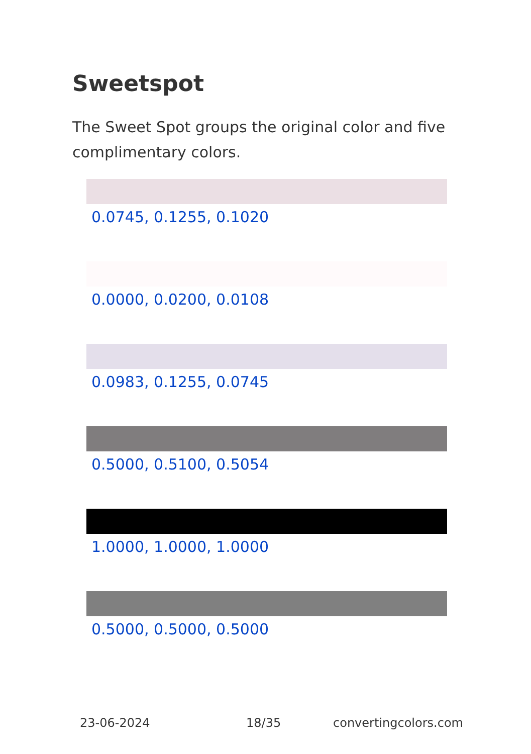Sweetspot
The Sweet Spot groups the original color and five complimentary colors.
0.0745, 0.1255, 0.1020
0.0000, 0.0200, 0.0108
0.0983, 0.1255, 0.0745
0.5000, 0.5100, 0.5054
1.0000, 1.0000, 1.0000
0.5000, 0.5000, 0.5000
23-06-2024 18/35 convertingcolors.com